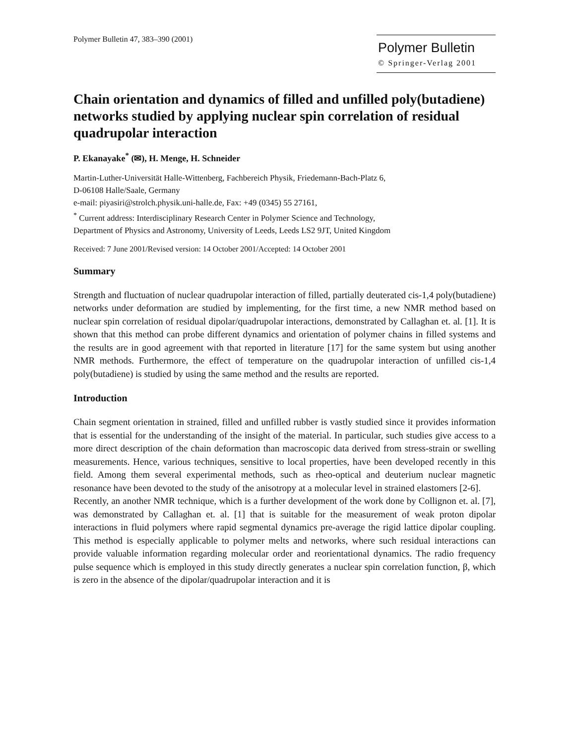Polymer Bulletin 47, 383–390 (2001)
Polymer Bulletin
© Springer-Verlag 2001
Chain orientation and dynamics of filled and unfilled poly(butadiene) networks studied by applying nuclear spin correlation of residual quadrupolar interaction
P. Ekanayake<sup>*</sup> (✉), H. Menge, H. Schneider
Martin-Luther-Universität Halle-Wittenberg, Fachbereich Physik, Friedemann-Bach-Platz 6,
D-06108 Halle/Saale, Germany
e-mail: piyasiri@strolch.physik.uni-halle.de, Fax: +49 (0345) 55 27161,
<sup>*</sup> Current address: Interdisciplinary Research Center in Polymer Science and Technology,
Department of Physics and Astronomy, University of Leeds, Leeds LS2 9JT, United Kingdom
Received: 7 June 2001/Revised version: 14 October 2001/Accepted: 14 October 2001
Summary
Strength and fluctuation of nuclear quadrupolar interaction of filled, partially deuterated cis-1,4 poly(butadiene) networks under deformation are studied by implementing, for the first time, a new NMR method based on nuclear spin correlation of residual dipolar/quadrupolar interactions, demonstrated by Callaghan et. al. [1]. It is shown that this method can probe different dynamics and orientation of polymer chains in filled systems and the results are in good agreement with that reported in literature [17] for the same system but using another NMR methods. Furthermore, the effect of temperature on the quadrupolar interaction of unfilled cis-1,4 poly(butadiene) is studied by using the same method and the results are reported.
Introduction
Chain segment orientation in strained, filled and unfilled rubber is vastly studied since it provides information that is essential for the understanding of the insight of the material. In particular, such studies give access to a more direct description of the chain deformation than macroscopic data derived from stress-strain or swelling measurements. Hence, various techniques, sensitive to local properties, have been developed recently in this field. Among them several experimental methods, such as rheo-optical and deuterium nuclear magnetic resonance have been devoted to the study of the anisotropy at a molecular level in strained elastomers [2-6].
Recently, an another NMR technique, which is a further development of the work done by Collignon et. al. [7], was demonstrated by Callaghan et. al. [1] that is suitable for the measurement of weak proton dipolar interactions in fluid polymers where rapid segmental dynamics pre-average the rigid lattice dipolar coupling. This method is especially applicable to polymer melts and networks, where such residual interactions can provide valuable information regarding molecular order and reorientational dynamics. The radio frequency pulse sequence which is employed in this study directly generates a nuclear spin correlation function, β, which is zero in the absence of the dipolar/quadrupolar interaction and it is